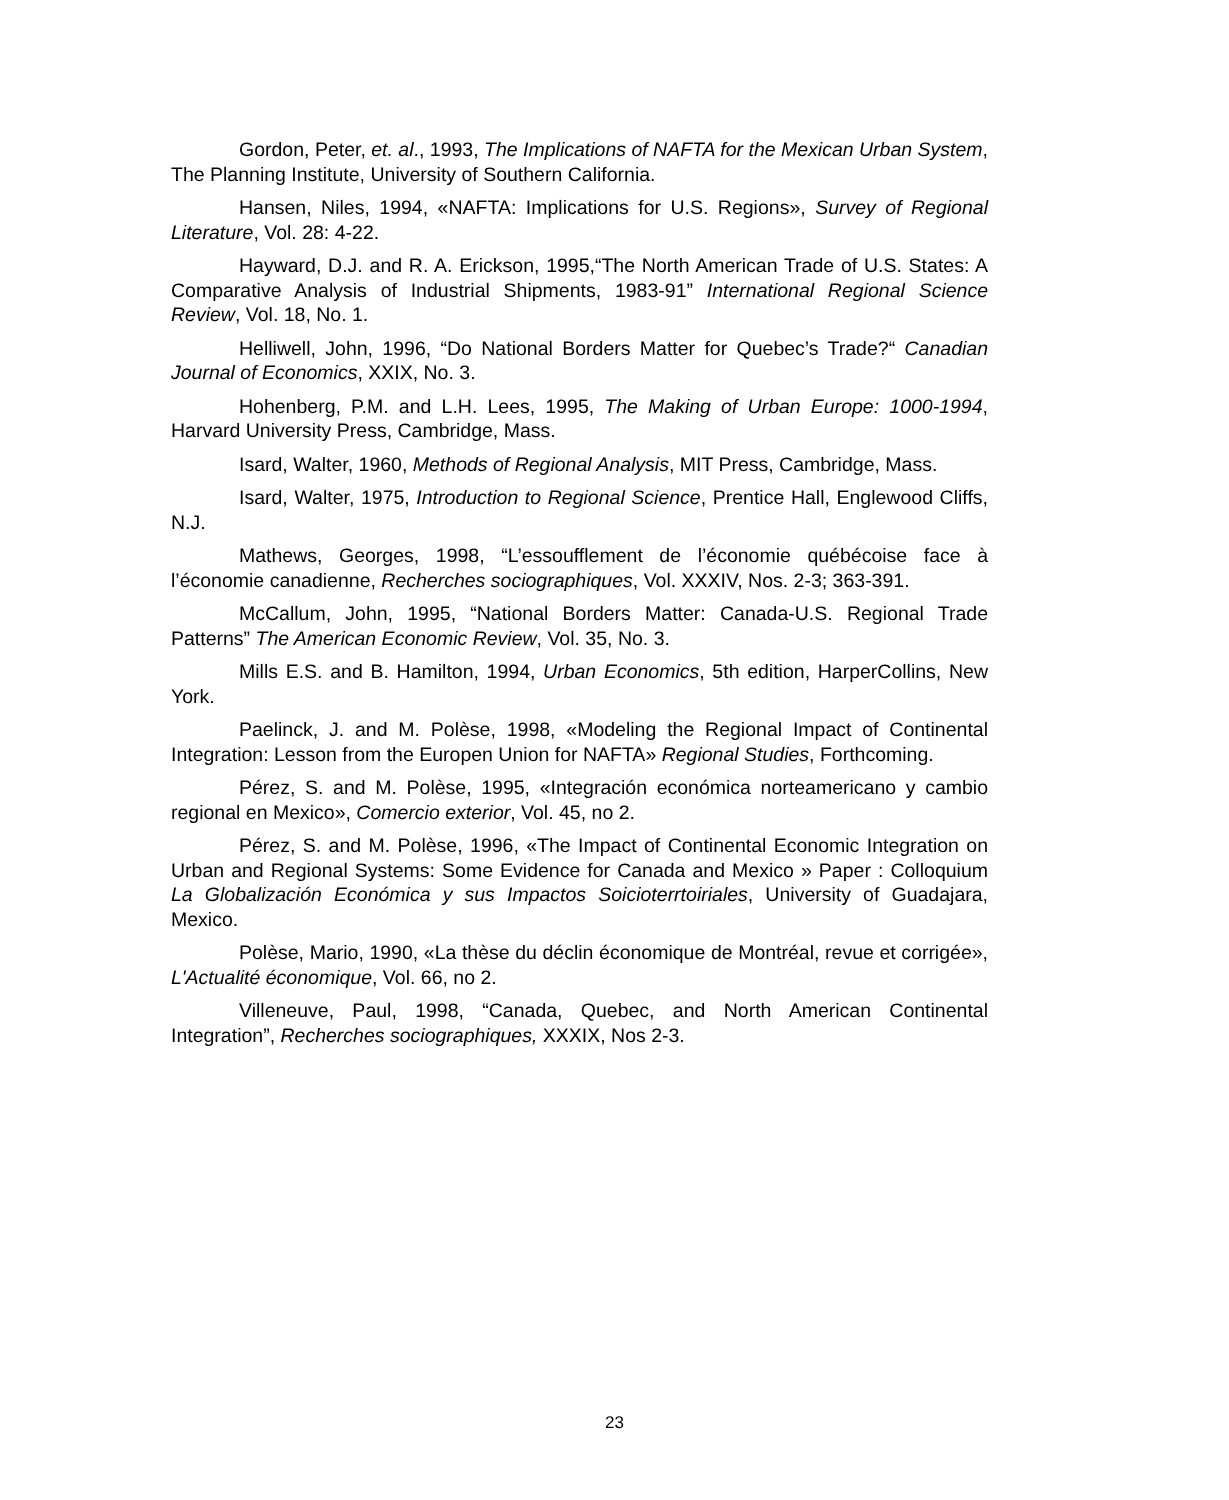Gordon, Peter, et. al., 1993, The Implications of NAFTA for the Mexican Urban System, The Planning Institute, University of Southern California.
Hansen, Niles, 1994, «NAFTA: Implications for U.S. Regions», Survey of Regional Literature, Vol. 28: 4-22.
Hayward, D.J. and R. A. Erickson, 1995,“The North American Trade of U.S. States: A Comparative Analysis of Industrial Shipments, 1983-91” International Regional Science Review, Vol. 18, No. 1.
Helliwell, John, 1996, “Do National Borders Matter for Quebec’s Trade?“ Canadian Journal of Economics, XXIX, No. 3.
Hohenberg, P.M. and L.H. Lees, 1995, The Making of Urban Europe: 1000-1994, Harvard University Press, Cambridge, Mass.
Isard, Walter, 1960, Methods of Regional Analysis, MIT Press, Cambridge, Mass.
Isard, Walter, 1975, Introduction to Regional Science, Prentice Hall, Englewood Cliffs, N.J.
Mathews, Georges, 1998, “L’essoufflement de l’économie québécoise face à l’économie canadienne, Recherches sociographiques, Vol. XXXIV, Nos. 2-3; 363-391.
McCallum, John, 1995, “National Borders Matter: Canada-U.S. Regional Trade Patterns” The American Economic Review, Vol. 35, No. 3.
Mills E.S. and B. Hamilton, 1994, Urban Economics, 5th edition, HarperCollins, New York.
Paelinck, J. and M. Polèse, 1998, «Modeling the Regional Impact of Continental Integration: Lesson from the Europen Union for NAFTA» Regional Studies, Forthcoming.
Pérez, S. and M. Polèse, 1995, «Integración económica norteamericano y cambio regional en Mexico», Comercio exterior, Vol. 45, no 2.
Pérez, S. and M. Polèse, 1996, «The Impact of Continental Economic Integration on Urban and Regional Systems: Some Evidence for Canada and Mexico » Paper : Colloquium La Globalización Económica y sus Impactos Soicioterrtoiriales, University of Guadajara, Mexico.
Polèse, Mario, 1990, «La thèse du déclin économique de Montréal, revue et corrigée», L'Actualité économique, Vol. 66, no 2.
Villeneuve, Paul, 1998, “Canada, Quebec, and North American Continental Integration”, Recherches sociographiques, XXXIX, Nos 2-3.
23